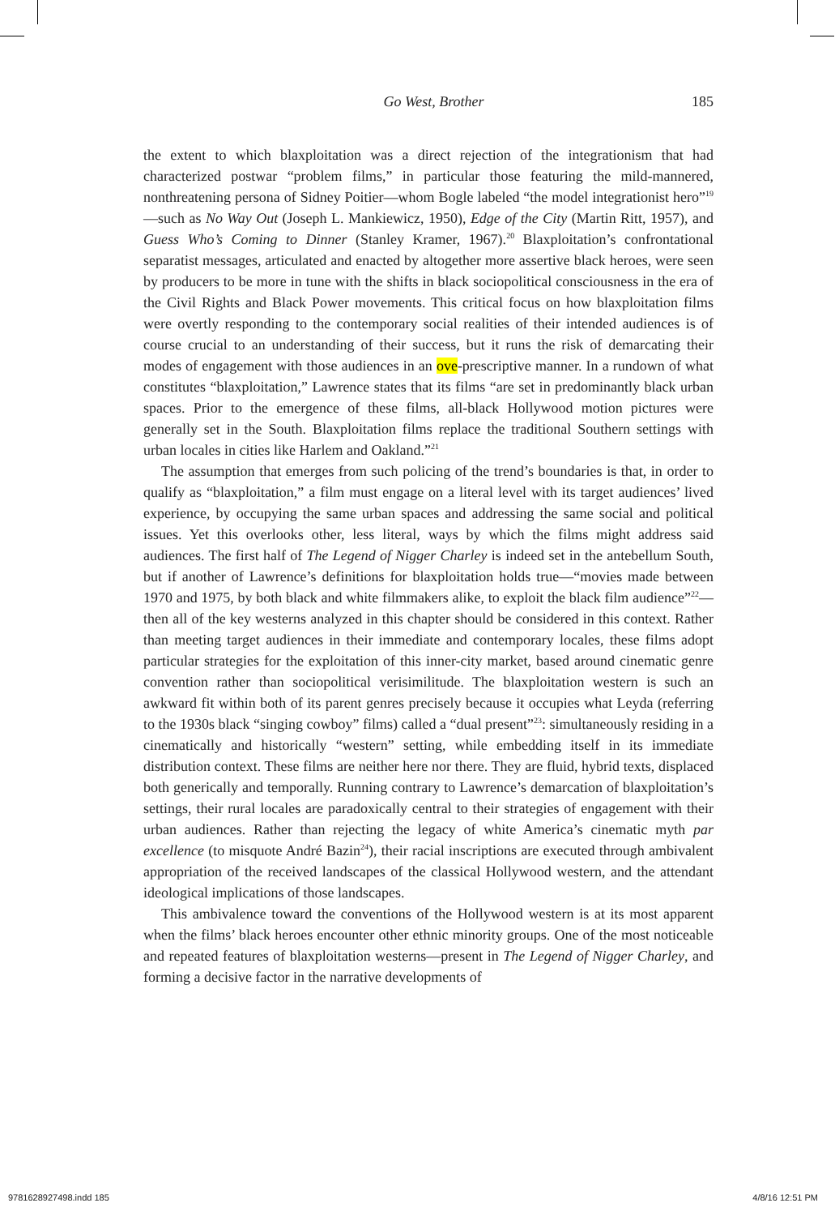Go West, Brother 185
the extent to which blaxploitation was a direct rejection of the integrationism that had characterized postwar “problem films,” in particular those featuring the mild-mannered, nonthreatening persona of Sidney Poitier—whom Bogle labeled “the model integrationist hero”<sup>19</sup>—such as No Way Out (Joseph L. Mankiewicz, 1950), Edge of the City (Martin Ritt, 1957), and Guess Who’s Coming to Dinner (Stanley Kramer, 1967).<sup>20</sup> Blaxploitation’s confrontational separatist messages, articulated and enacted by altogether more assertive black heroes, were seen by producers to be more in tune with the shifts in black sociopolitical consciousness in the era of the Civil Rights and Black Power movements. This critical focus on how blaxploitation films were overtly responding to the contemporary social realities of their intended audiences is of course crucial to an understanding of their success, but it runs the risk of demarcating their modes of engagement with those audiences in an ove-prescriptive manner. In a rundown of what constitutes “blaxploitation,” Lawrence states that its films “are set in predominantly black urban spaces. Prior to the emergence of these films, all-black Hollywood motion pictures were generally set in the South. Blaxploitation films replace the traditional Southern settings with urban locales in cities like Harlem and Oakland.”<sup>21</sup>
The assumption that emerges from such policing of the trend’s boundaries is that, in order to qualify as “blaxploitation,” a film must engage on a literal level with its target audiences’ lived experience, by occupying the same urban spaces and addressing the same social and political issues. Yet this overlooks other, less literal, ways by which the films might address said audiences. The first half of The Legend of Nigger Charley is indeed set in the antebellum South, but if another of Lawrence’s definitions for blaxploitation holds true—“movies made between 1970 and 1975, by both black and white filmmakers alike, to exploit the black film audience”<sup>22</sup>—then all of the key westerns analyzed in this chapter should be considered in this context. Rather than meeting target audiences in their immediate and contemporary locales, these films adopt particular strategies for the exploitation of this inner-city market, based around cinematic genre convention rather than sociopolitical verisimilitude. The blaxploitation western is such an awkward fit within both of its parent genres precisely because it occupies what Leyda (referring to the 1930s black “singing cowboy” films) called a “dual present”<sup>23</sup>: simultaneously residing in a cinematically and historically “western” setting, while embedding itself in its immediate distribution context. These films are neither here nor there. They are fluid, hybrid texts, displaced both generically and temporally. Running contrary to Lawrence’s demarcation of blaxploitation’s settings, their rural locales are paradoxically central to their strategies of engagement with their urban audiences. Rather than rejecting the legacy of white America’s cinematic myth par excellence (to misquote André Bazin<sup>24</sup>), their racial inscriptions are executed through ambivalent appropriation of the received landscapes of the classical Hollywood western, and the attendant ideological implications of those landscapes.
This ambivalence toward the conventions of the Hollywood western is at its most apparent when the films’ black heroes encounter other ethnic minority groups. One of the most noticeable and repeated features of blaxploitation westerns—present in The Legend of Nigger Charley, and forming a decisive factor in the narrative developments of
9781628927498.indd 185 4/8/16 12:51 PM